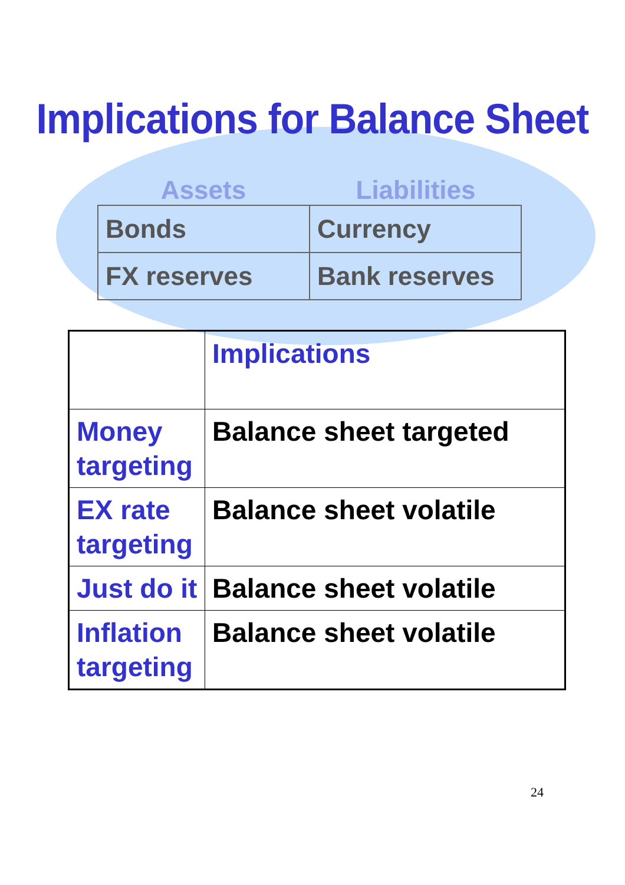Implications for Balance Sheet
Assets Liabilities
| Bonds | Currency |
| FX reserves | Bank reserves |
| | Implications |
| Money targeting | Balance sheet targeted |
| EX rate targeting | Balance sheet volatile |
| Just do it | Balance sheet volatile |
| Inflation targeting | Balance sheet volatile |
24